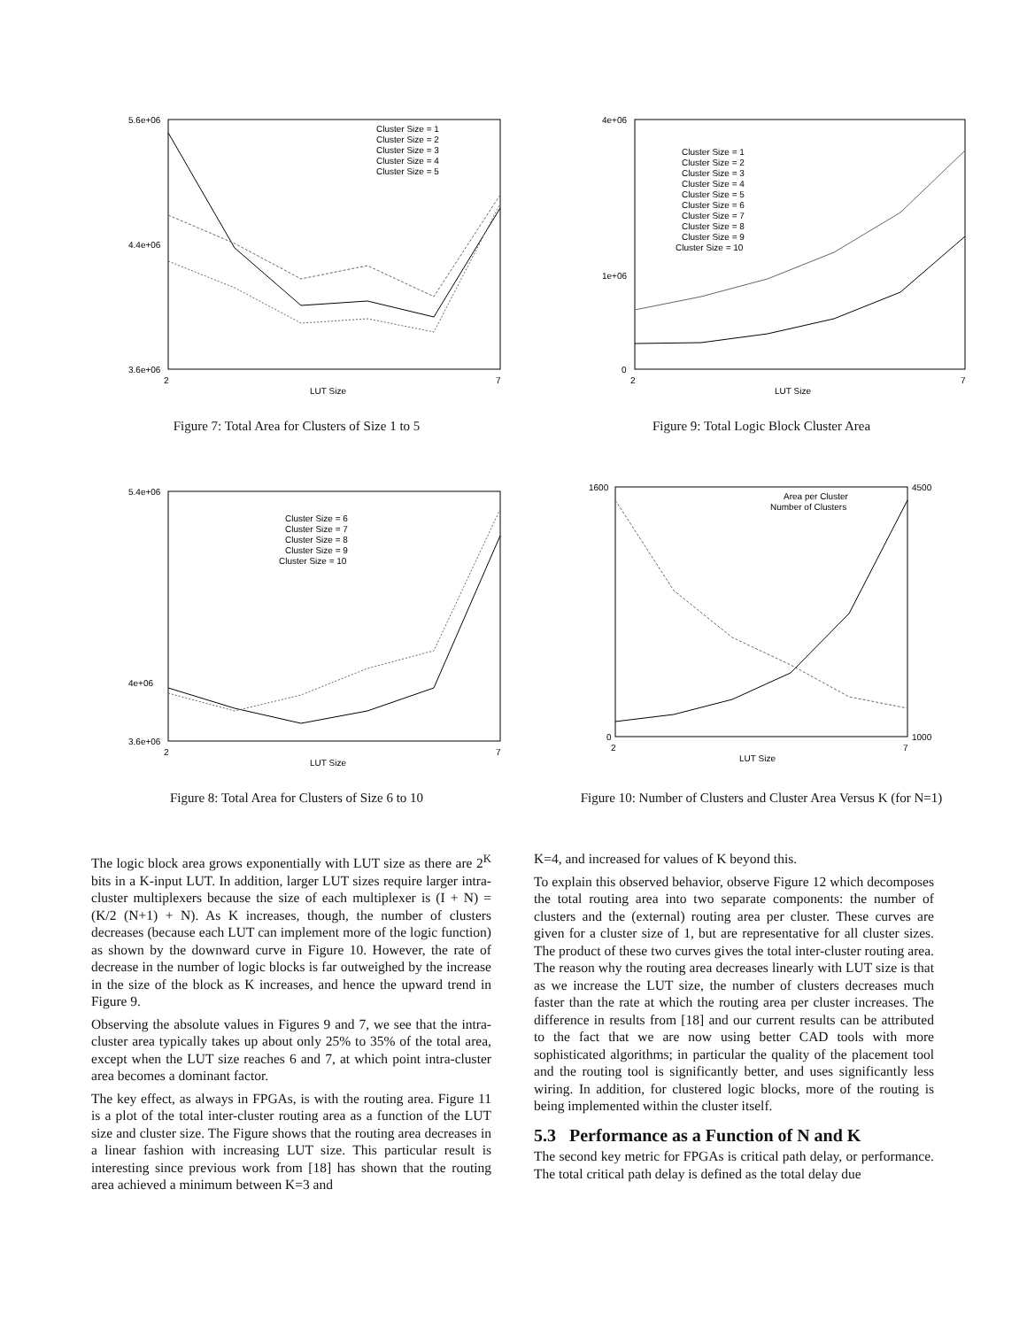5.6e+06
4.4e+06
3.6e+06
2
7
LUT Size
Cluster Size = 1
Cluster Size = 2
Cluster Size = 3
Cluster Size = 4
Cluster Size = 5
Figure 7: Total Area for Clusters of Size 1 to 5
4e+06
1e+06
0
2
7
LUT Size
Cluster Size = 1
Cluster Size = 2
Cluster Size = 3
Cluster Size = 4
Cluster Size = 5
Cluster Size = 6
Cluster Size = 7
Cluster Size = 8
Cluster Size = 9
Cluster Size = 10
Figure 9: Total Logic Block Cluster Area
5.4e+06
4e+06
3.6e+06
2
7
LUT Size
Cluster Size = 6
Cluster Size = 7
Cluster Size = 8
Cluster Size = 9
Cluster Size = 10
Figure 8: Total Area for Clusters of Size 6 to 10
1600
0
4500
1000
2
7
LUT Size
Area per Cluster
Number of Clusters
Figure 10: Number of Clusters and Cluster Area Versus K (for N=1)
The logic block area grows exponentially with LUT size as there are 2<sup>K</sup> bits in a K-input LUT. In addition, larger LUT sizes require larger intra-cluster multiplexers because the size of each multiplexer is (I + N) = (K/2 (N+1) + N). As K increases, though, the number of clusters decreases (because each LUT can implement more of the logic function) as shown by the downward curve in Figure 10. However, the rate of decrease in the number of logic blocks is far outweighed by the increase in the size of the block as K increases, and hence the upward trend in Figure 9.
Observing the absolute values in Figures 9 and 7, we see that the intra-cluster area typically takes up about only 25% to 35% of the total area, except when the LUT size reaches 6 and 7, at which point intra-cluster area becomes a dominant factor.
The key effect, as always in FPGAs, is with the routing area. Figure 11 is a plot of the total inter-cluster routing area as a function of the LUT size and cluster size. The Figure shows that the routing area decreases in a linear fashion with increasing LUT size. This particular result is interesting since previous work from [18] has shown that the routing area achieved a minimum between K=3 and
K=4, and increased for values of K beyond this.
To explain this observed behavior, observe Figure 12 which decomposes the total routing area into two separate components: the number of clusters and the (external) routing area per cluster. These curves are given for a cluster size of 1, but are representative for all cluster sizes. The product of these two curves gives the total inter-cluster routing area. The reason why the routing area decreases linearly with LUT size is that as we increase the LUT size, the number of clusters decreases much faster than the rate at which the routing area per cluster increases. The difference in results from [18] and our current results can be attributed to the fact that we are now using better CAD tools with more sophisticated algorithms; in particular the quality of the placement tool and the routing tool is significantly better, and uses significantly less wiring. In addition, for clustered logic blocks, more of the routing is being implemented within the cluster itself.
5.3 Performance as a Function of N and K
The second key metric for FPGAs is critical path delay, or performance. The total critical path delay is defined as the total delay due